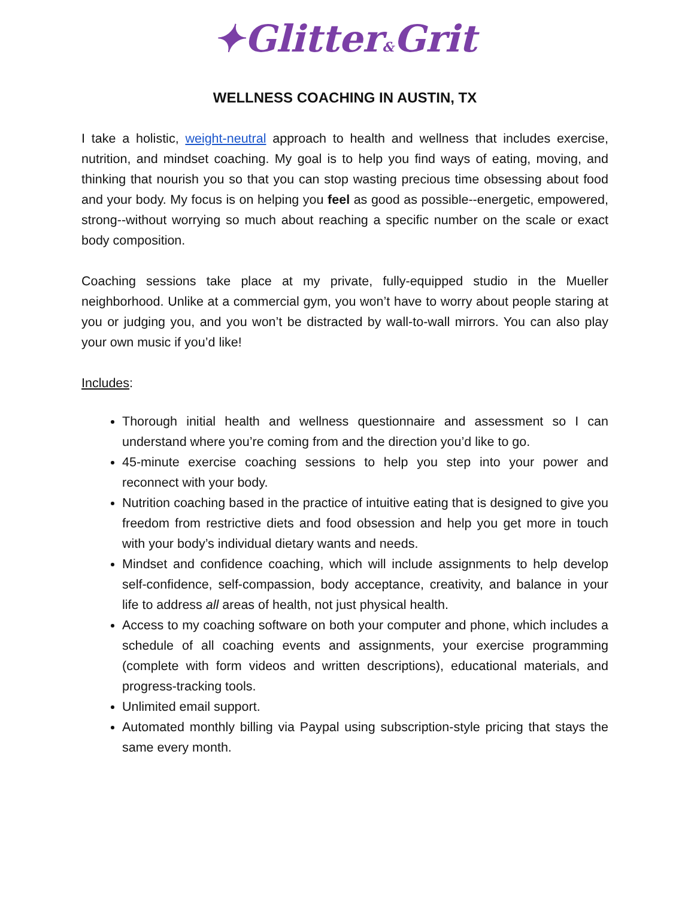✦Glitter&Grit
WELLNESS COACHING IN AUSTIN, TX
I take a holistic, weight-neutral approach to health and wellness that includes exercise, nutrition, and mindset coaching. My goal is to help you find ways of eating, moving, and thinking that nourish you so that you can stop wasting precious time obsessing about food and your body. My focus is on helping you feel as good as possible--energetic, empowered, strong--without worrying so much about reaching a specific number on the scale or exact body composition.
Coaching sessions take place at my private, fully-equipped studio in the Mueller neighborhood. Unlike at a commercial gym, you won’t have to worry about people staring at you or judging you, and you won’t be distracted by wall-to-wall mirrors. You can also play your own music if you’d like!
Includes:
Thorough initial health and wellness questionnaire and assessment so I can understand where you’re coming from and the direction you’d like to go.
45-minute exercise coaching sessions to help you step into your power and reconnect with your body.
Nutrition coaching based in the practice of intuitive eating that is designed to give you freedom from restrictive diets and food obsession and help you get more in touch with your body’s individual dietary wants and needs.
Mindset and confidence coaching, which will include assignments to help develop self-confidence, self-compassion, body acceptance, creativity, and balance in your life to address all areas of health, not just physical health.
Access to my coaching software on both your computer and phone, which includes a schedule of all coaching events and assignments, your exercise programming (complete with form videos and written descriptions), educational materials, and progress-tracking tools.
Unlimited email support.
Automated monthly billing via Paypal using subscription-style pricing that stays the same every month.